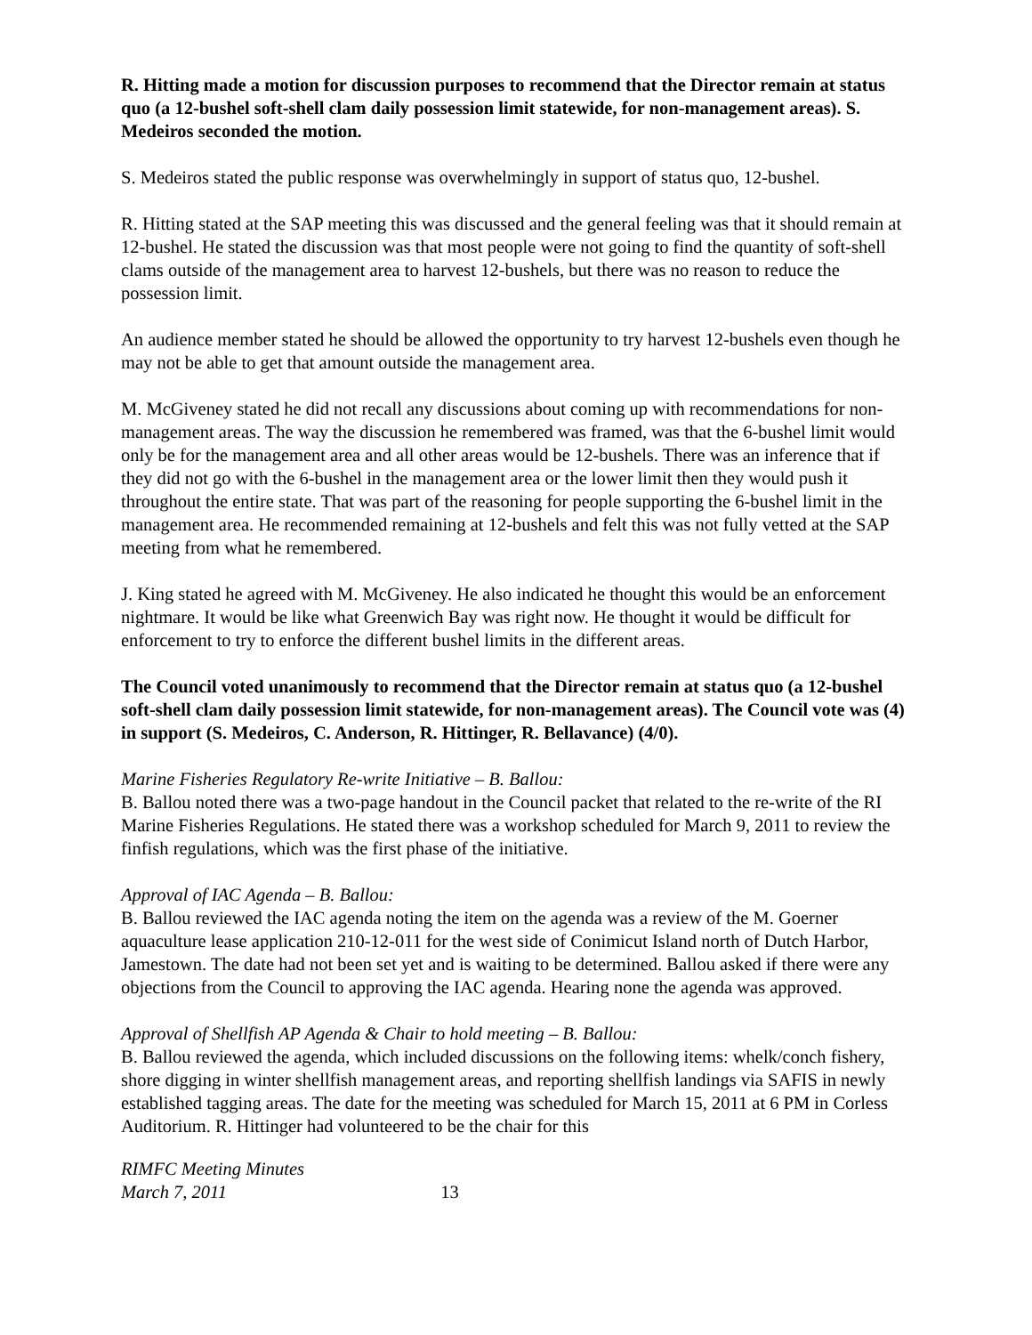R. Hitting made a motion for discussion purposes to recommend that the Director remain at status quo (a 12-bushel soft-shell clam daily possession limit statewide, for non-management areas). S. Medeiros seconded the motion.
S. Medeiros stated the public response was overwhelmingly in support of status quo, 12-bushel.
R. Hitting stated at the SAP meeting this was discussed and the general feeling was that it should remain at 12-bushel. He stated the discussion was that most people were not going to find the quantity of soft-shell clams outside of the management area to harvest 12-bushels, but there was no reason to reduce the possession limit.
An audience member stated he should be allowed the opportunity to try harvest 12-bushels even though he may not be able to get that amount outside the management area.
M. McGiveney stated he did not recall any discussions about coming up with recommendations for non-management areas. The way the discussion he remembered was framed, was that the 6-bushel limit would only be for the management area and all other areas would be 12-bushels. There was an inference that if they did not go with the 6-bushel in the management area or the lower limit then they would push it throughout the entire state. That was part of the reasoning for people supporting the 6-bushel limit in the management area. He recommended remaining at 12-bushels and felt this was not fully vetted at the SAP meeting from what he remembered.
J. King stated he agreed with M. McGiveney. He also indicated he thought this would be an enforcement nightmare. It would be like what Greenwich Bay was right now. He thought it would be difficult for enforcement to try to enforce the different bushel limits in the different areas.
The Council voted unanimously to recommend that the Director remain at status quo (a 12-bushel soft-shell clam daily possession limit statewide, for non-management areas). The Council vote was (4) in support (S. Medeiros, C. Anderson, R. Hittinger, R. Bellavance) (4/0).
Marine Fisheries Regulatory Re-write Initiative – B. Ballou:
B. Ballou noted there was a two-page handout in the Council packet that related to the re-write of the RI Marine Fisheries Regulations. He stated there was a workshop scheduled for March 9, 2011 to review the finfish regulations, which was the first phase of the initiative.
Approval of IAC Agenda – B. Ballou:
B. Ballou reviewed the IAC agenda noting the item on the agenda was a review of the M. Goerner aquaculture lease application 210-12-011 for the west side of Conimicut Island north of Dutch Harbor, Jamestown. The date had not been set yet and is waiting to be determined. Ballou asked if there were any objections from the Council to approving the IAC agenda. Hearing none the agenda was approved.
Approval of Shellfish AP Agenda & Chair to hold meeting – B. Ballou:
B. Ballou reviewed the agenda, which included discussions on the following items: whelk/conch fishery, shore digging in winter shellfish management areas, and reporting shellfish landings via SAFIS in newly established tagging areas. The date for the meeting was scheduled for March 15, 2011 at 6 PM in Corless Auditorium. R. Hittinger had volunteered to be the chair for this
RIMFC Meeting Minutes
March 7, 2011 13